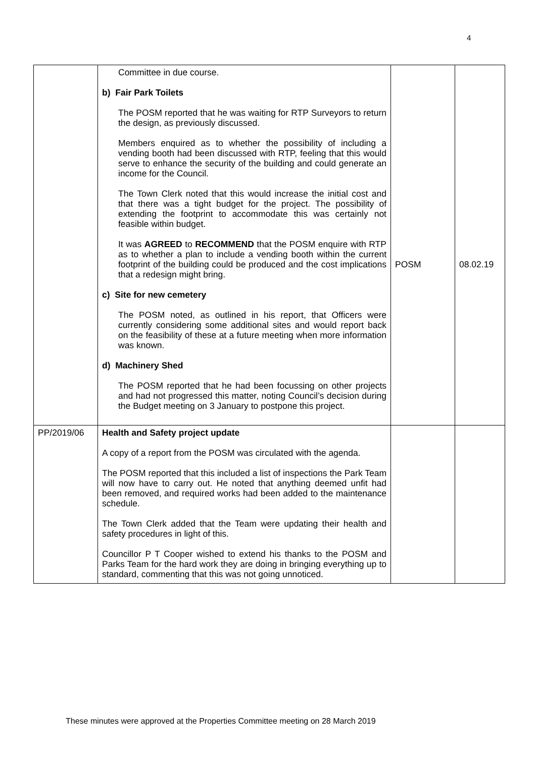4
| | Committee in due course. b) Fair Park Toilets The POSM reported that he was waiting for RTP Surveyors to return the design, as previously discussed. Members enquired as to whether the possibility of including a vending booth had been discussed with RTP, feeling that this would serve to enhance the security of the building and could generate an income for the Council. The Town Clerk noted that this would increase the initial cost and that there was a tight budget for the project. The possibility of extending the footprint to accommodate this was certainly not feasible within budget. It was AGREED to RECOMMEND that the POSM enquire with RTP as to whether a plan to include a vending booth within the current footprint of the building could be produced and the cost implications that a redesign might bring. c) Site for new cemetery The POSM noted, as outlined in his report, that Officers were currently considering some additional sites and would report back on the feasibility of these at a future meeting when more information was known. d) Machinery Shed The POSM reported that he had been focussing on other projects and had not progressed this matter, noting Council’s decision during the Budget meeting on 3 January to postpone this project. | POSM | 08.02.19 |
| PP/2019/06 | Health and Safety project update A copy of a report from the POSM was circulated with the agenda. The POSM reported that this included a list of inspections the Park Team will now have to carry out. He noted that anything deemed unfit had been removed, and required works had been added to the maintenance schedule. The Town Clerk added that the Team were updating their health and safety procedures in light of this. Councillor P T Cooper wished to extend his thanks to the POSM and Parks Team for the hard work they are doing in bringing everything up to standard, commenting that this was not going unnoticed. | | |
These minutes were approved at the Properties Committee meeting on 28 March 2019